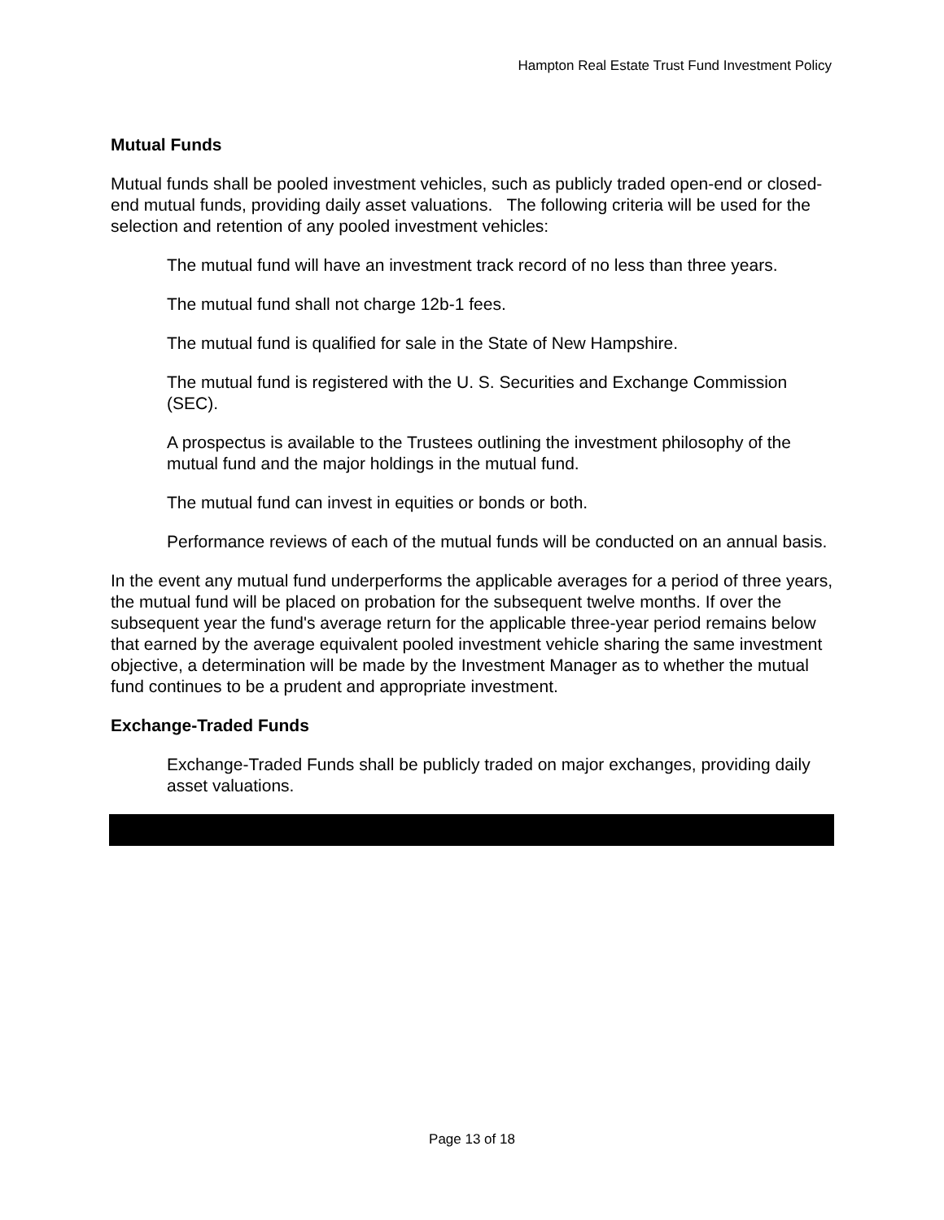Hampton Real Estate Trust Fund Investment Policy
Mutual Funds
Mutual funds shall be pooled investment vehicles, such as publicly traded open-end or closed-end mutual funds, providing daily asset valuations. The following criteria will be used for the selection and retention of any pooled investment vehicles:
The mutual fund will have an investment track record of no less than three years.
The mutual fund shall not charge 12b-1 fees.
The mutual fund is qualified for sale in the State of New Hampshire.
The mutual fund is registered with the U. S. Securities and Exchange Commission (SEC).
A prospectus is available to the Trustees outlining the investment philosophy of the mutual fund and the major holdings in the mutual fund.
The mutual fund can invest in equities or bonds or both.
Performance reviews of each of the mutual funds will be conducted on an annual basis.
In the event any mutual fund underperforms the applicable averages for a period of three years, the mutual fund will be placed on probation for the subsequent twelve months. If over the subsequent year the fund's average return for the applicable three-year period remains below that earned by the average equivalent pooled investment vehicle sharing the same investment objective, a determination will be made by the Investment Manager as to whether the mutual fund continues to be a prudent and appropriate investment.
Exchange-Traded Funds
Exchange-Traded Funds shall be publicly traded on major exchanges, providing daily asset valuations.
Page 13 of 18